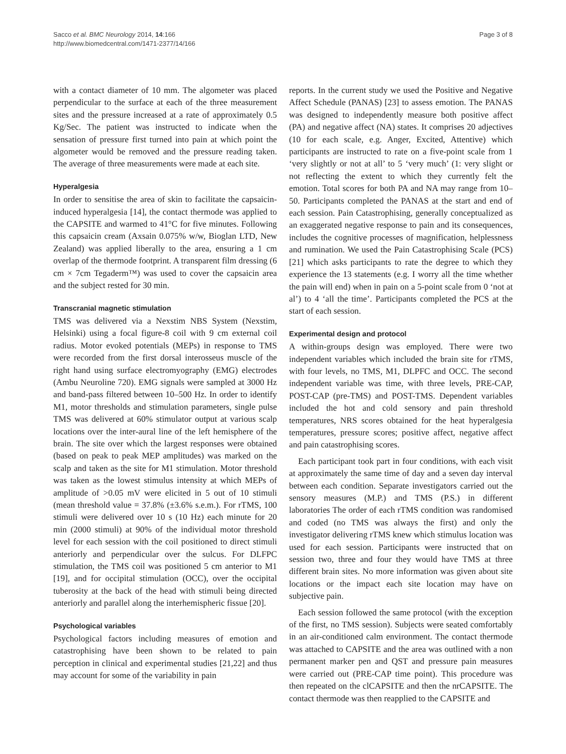Sacco et al. BMC Neurology 2014, 14:166
http://www.biomedcentral.com/1471-2377/14/166
Page 3 of 8
with a contact diameter of 10 mm. The algometer was placed perpendicular to the surface at each of the three measurement sites and the pressure increased at a rate of approximately 0.5 Kg/Sec. The patient was instructed to indicate when the sensation of pressure first turned into pain at which point the algometer would be removed and the pressure reading taken. The average of three measurements were made at each site.
Hyperalgesia
In order to sensitise the area of skin to facilitate the capsaicin-induced hyperalgesia [14], the contact thermode was applied to the CAPSITE and warmed to 41°C for five minutes. Following this capsaicin cream (Axsain 0.075% w/w, Bioglan LTD, New Zealand) was applied liberally to the area, ensuring a 1 cm overlap of the thermode footprint. A transparent film dressing (6 cm × 7cm Tegaderm™) was used to cover the capsaicin area and the subject rested for 30 min.
Transcranial magnetic stimulation
TMS was delivered via a Nexstim NBS System (Nexstim, Helsinki) using a focal figure-8 coil with 9 cm external coil radius. Motor evoked potentials (MEPs) in response to TMS were recorded from the first dorsal interosseus muscle of the right hand using surface electromyography (EMG) electrodes (Ambu Neuroline 720). EMG signals were sampled at 3000 Hz and band-pass filtered between 10–500 Hz. In order to identify M1, motor thresholds and stimulation parameters, single pulse TMS was delivered at 60% stimulator output at various scalp locations over the inter-aural line of the left hemisphere of the brain. The site over which the largest responses were obtained (based on peak to peak MEP amplitudes) was marked on the scalp and taken as the site for M1 stimulation. Motor threshold was taken as the lowest stimulus intensity at which MEPs of amplitude of >0.05 mV were elicited in 5 out of 10 stimuli (mean threshold value = 37.8% (±3.6% s.e.m.). For rTMS, 100 stimuli were delivered over 10 s (10 Hz) each minute for 20 min (2000 stimuli) at 90% of the individual motor threshold level for each session with the coil positioned to direct stimuli anteriorly and perpendicular over the sulcus. For DLFPC stimulation, the TMS coil was positioned 5 cm anterior to M1 [19], and for occipital stimulation (OCC), over the occipital tuberosity at the back of the head with stimuli being directed anteriorly and parallel along the interhemispheric fissue [20].
Psychological variables
Psychological factors including measures of emotion and catastrophising have been shown to be related to pain perception in clinical and experimental studies [21,22] and thus may account for some of the variability in pain
reports. In the current study we used the Positive and Negative Affect Schedule (PANAS) [23] to assess emotion. The PANAS was designed to independently measure both positive affect (PA) and negative affect (NA) states. It comprises 20 adjectives (10 for each scale, e.g. Anger, Excited, Attentive) which participants are instructed to rate on a five-point scale from 1 ‘very slightly or not at all’ to 5 ‘very much’ (1: very slight or not reflecting the extent to which they currently felt the emotion. Total scores for both PA and NA may range from 10–50. Participants completed the PANAS at the start and end of each session. Pain Catastrophising, generally conceptualized as an exaggerated negative response to pain and its consequences, includes the cognitive processes of magnification, helplessness and rumination. We used the Pain Catastrophising Scale (PCS) [21] which asks participants to rate the degree to which they experience the 13 statements (e.g. I worry all the time whether the pain will end) when in pain on a 5-point scale from 0 ‘not at al’) to 4 ‘all the time’. Participants completed the PCS at the start of each session.
Experimental design and protocol
A within-groups design was employed. There were two independent variables which included the brain site for rTMS, with four levels, no TMS, M1, DLPFC and OCC. The second independent variable was time, with three levels, PRE-CAP, POST-CAP (pre-TMS) and POST-TMS. Dependent variables included the hot and cold sensory and pain threshold temperatures, NRS scores obtained for the heat hyperalgesia temperatures, pressure scores; positive affect, negative affect and pain catastrophising scores.
Each participant took part in four conditions, with each visit at approximately the same time of day and a seven day interval between each condition. Separate investigators carried out the sensory measures (M.P.) and TMS (P.S.) in different laboratories The order of each rTMS condition was randomised and coded (no TMS was always the first) and only the investigator delivering rTMS knew which stimulus location was used for each session. Participants were instructed that on session two, three and four they would have TMS at three different brain sites. No more information was given about site locations or the impact each site location may have on subjective pain.
Each session followed the same protocol (with the exception of the first, no TMS session). Subjects were seated comfortably in an air-conditioned calm environment. The contact thermode was attached to CAPSITE and the area was outlined with a non permanent marker pen and QST and pressure pain measures were carried out (PRE-CAP time point). This procedure was then repeated on the clCAPSITE and then the nrCAPSITE. The contact thermode was then reapplied to the CAPSITE and